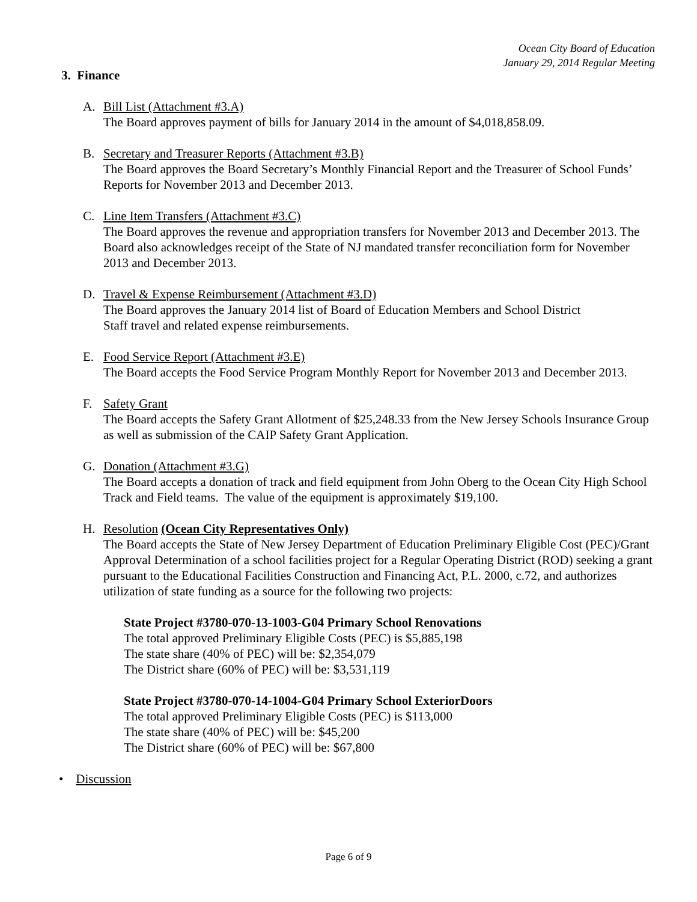Ocean City Board of Education
January 29, 2014 Regular Meeting
3. Finance
A. Bill List (Attachment #3.A)
The Board approves payment of bills for January 2014 in the amount of $4,018,858.09.
B. Secretary and Treasurer Reports (Attachment #3.B)
The Board approves the Board Secretary’s Monthly Financial Report and the Treasurer of School Funds’ Reports for November 2013 and December 2013.
C. Line Item Transfers (Attachment #3.C)
The Board approves the revenue and appropriation transfers for November 2013 and December 2013. The Board also acknowledges receipt of the State of NJ mandated transfer reconciliation form for November 2013 and December 2013.
D. Travel & Expense Reimbursement (Attachment #3.D)
The Board approves the January 2014 list of Board of Education Members and School District
Staff travel and related expense reimbursements.
E. Food Service Report (Attachment #3.E)
The Board accepts the Food Service Program Monthly Report for November 2013 and December 2013.
F. Safety Grant
The Board accepts the Safety Grant Allotment of $25,248.33 from the New Jersey Schools Insurance Group as well as submission of the CAIP Safety Grant Application.
G. Donation (Attachment #3.G)
The Board accepts a donation of track and field equipment from John Oberg to the Ocean City High School Track and Field teams. The value of the equipment is approximately $19,100.
H. Resolution (Ocean City Representatives Only)
The Board accepts the State of New Jersey Department of Education Preliminary Eligible Cost (PEC)/Grant Approval Determination of a school facilities project for a Regular Operating District (ROD) seeking a grant pursuant to the Educational Facilities Construction and Financing Act, P.L. 2000, c.72, and authorizes utilization of state funding as a source for the following two projects:
State Project #3780-070-13-1003-G04 Primary School Renovations
The total approved Preliminary Eligible Costs (PEC) is $5,885,198
The state share (40% of PEC) will be: $2,354,079
The District share (60% of PEC) will be: $3,531,119
State Project #3780-070-14-1004-G04 Primary School ExteriorDoors
The total approved Preliminary Eligible Costs (PEC) is $113,000
The state share (40% of PEC) will be: $45,200
The District share (60% of PEC) will be: $67,800
• Discussion
Page 6 of 9